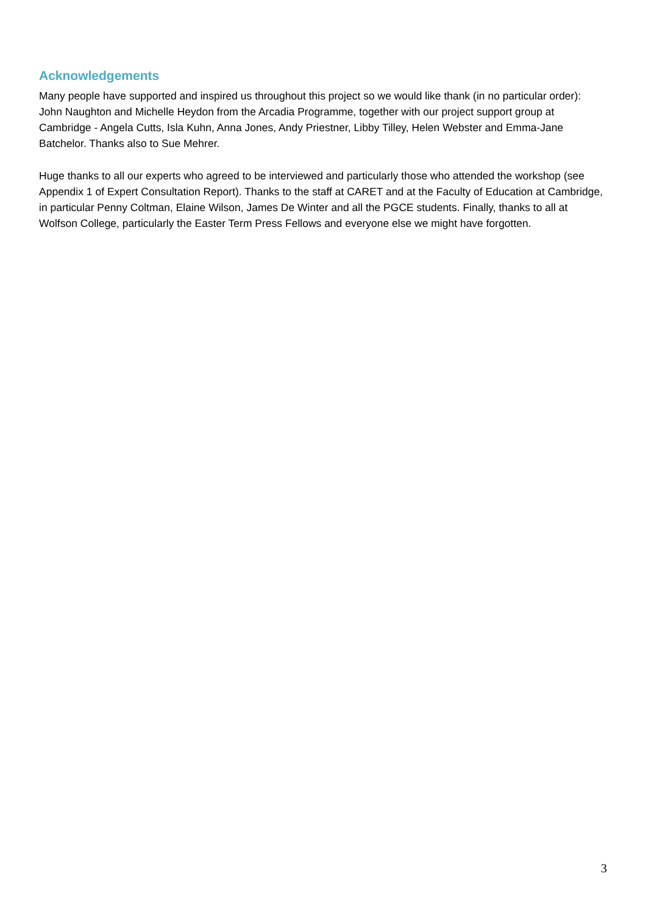Acknowledgements
Many people have supported and inspired us throughout this project so we would like thank (in no particular order): John Naughton and Michelle Heydon from the Arcadia Programme, together with our project support group at Cambridge - Angela Cutts, Isla Kuhn, Anna Jones, Andy Priestner, Libby Tilley, Helen Webster and Emma-Jane Batchelor. Thanks also to Sue Mehrer.
Huge thanks to all our experts who agreed to be interviewed and particularly those who attended the workshop (see Appendix 1 of Expert Consultation Report). Thanks to the staff at CARET and at the Faculty of Education at Cambridge, in particular Penny Coltman, Elaine Wilson, James De Winter and all the PGCE students. Finally, thanks to all at Wolfson College, particularly the Easter Term Press Fellows and everyone else we might have forgotten.
3